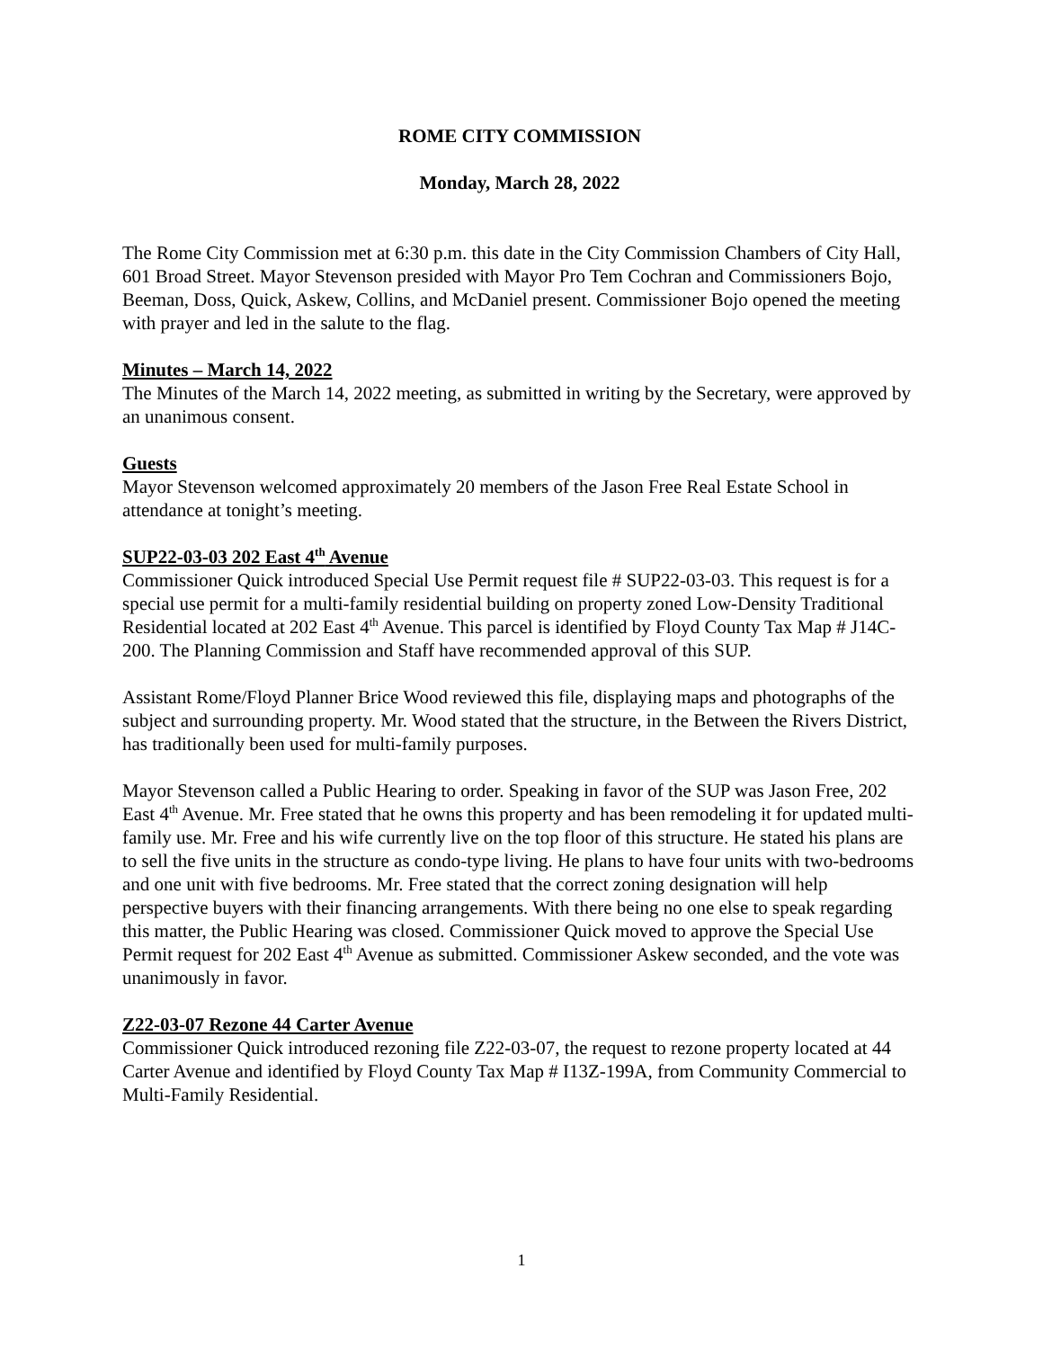ROME CITY COMMISSION
Monday, March 28, 2022
The Rome City Commission met at 6:30 p.m. this date in the City Commission Chambers of City Hall, 601 Broad Street. Mayor Stevenson presided with Mayor Pro Tem Cochran and Commissioners Bojo, Beeman, Doss, Quick, Askew, Collins, and McDaniel present. Commissioner Bojo opened the meeting with prayer and led in the salute to the flag.
Minutes – March 14, 2022
The Minutes of the March 14, 2022 meeting, as submitted in writing by the Secretary, were approved by an unanimous consent.
Guests
Mayor Stevenson welcomed approximately 20 members of the Jason Free Real Estate School in attendance at tonight’s meeting.
SUP22-03-03 202 East 4<sup>th</sup> Avenue
Commissioner Quick introduced Special Use Permit request file # SUP22-03-03. This request is for a special use permit for a multi-family residential building on property zoned Low-Density Traditional Residential located at 202 East 4<sup>th</sup> Avenue. This parcel is identified by Floyd County Tax Map # J14C-200. The Planning Commission and Staff have recommended approval of this SUP.
Assistant Rome/Floyd Planner Brice Wood reviewed this file, displaying maps and photographs of the subject and surrounding property. Mr. Wood stated that the structure, in the Between the Rivers District, has traditionally been used for multi-family purposes.
Mayor Stevenson called a Public Hearing to order. Speaking in favor of the SUP was Jason Free, 202 East 4<sup>th</sup> Avenue. Mr. Free stated that he owns this property and has been remodeling it for updated multi-family use. Mr. Free and his wife currently live on the top floor of this structure. He stated his plans are to sell the five units in the structure as condo-type living. He plans to have four units with two-bedrooms and one unit with five bedrooms. Mr. Free stated that the correct zoning designation will help perspective buyers with their financing arrangements. With there being no one else to speak regarding this matter, the Public Hearing was closed. Commissioner Quick moved to approve the Special Use Permit request for 202 East 4<sup>th</sup> Avenue as submitted. Commissioner Askew seconded, and the vote was unanimously in favor.
Z22-03-07 Rezone 44 Carter Avenue
Commissioner Quick introduced rezoning file Z22-03-07, the request to rezone property located at 44 Carter Avenue and identified by Floyd County Tax Map # I13Z-199A, from Community Commercial to Multi-Family Residential.
1